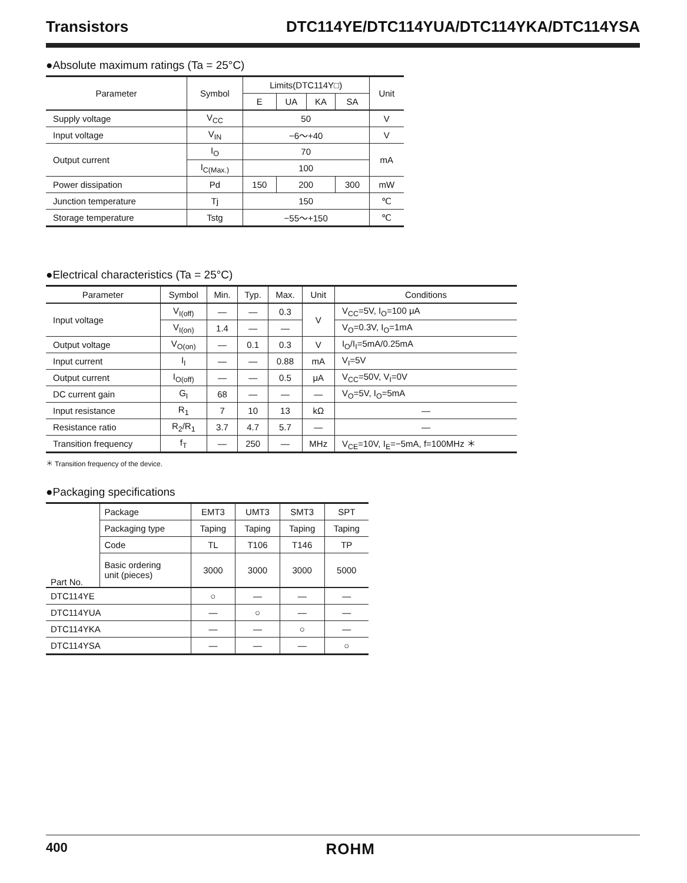Transistors DTC114YE/DTC114YUA/DTC114YKA/DTC114YSA
●Absolute maximum ratings (Ta = 25°C)
| Parameter | Symbol | Limits(DTC114Y□) | | | | Unit |
| --- | --- | --- | --- | --- | --- | --- |
| | | E | UA | KA | SA | |
| Supply voltage | V<sub>CC</sub> | 50 | | | | V |
| Input voltage | V<sub>IN</sub> | −6～+40 | | | | V |
| Output current | I<sub>O</sub> | 70 | | | | mA |
| | I<sub>C(Max.)</sub> | 100 | | | | |
| Power dissipation | Pd | 150 | 200 | | 300 | mW |
| Junction temperature | Tj | 150 | | | | ℃ |
| Storage temperature | Tstg | −55～+150 | | | | ℃ |
●Electrical characteristics (Ta = 25°C)
| Parameter | Symbol | Min. | Typ. | Max. | Unit | Conditions |
| --- | --- | --- | --- | --- | --- | --- |
| Input voltage | V<sub>I(off)</sub> | — | — | 0.3 | V | V<sub>CC</sub>=5V, I<sub>O</sub>=100 μA |
| | V<sub>I(on)</sub> | 1.4 | — | — | | V<sub>O</sub>=0.3V, I<sub>O</sub>=1mA |
| Output voltage | V<sub>O(on)</sub> | — | 0.1 | 0.3 | V | I<sub>O</sub>/I<sub>I</sub>=5mA/0.25mA |
| Input current | I<sub>I</sub> | — | — | 0.88 | mA | V<sub>I</sub>=5V |
| Output current | I<sub>O(off)</sub> | — | — | 0.5 | μA | V<sub>CC</sub>=50V, V<sub>I</sub>=0V |
| DC current gain | G<sub>I</sub> | 68 | — | — | — | V<sub>O</sub>=5V, I<sub>O</sub>=5mA |
| Input resistance | R<sub>1</sub> | 7 | 10 | 13 | kΩ | — |
| Resistance ratio | R<sub>2</sub>/R<sub>1</sub> | 3.7 | 4.7 | 5.7 | — | — |
| Transition frequency | f<sub>T</sub> | — | 250 | — | MHz | V<sub>CE</sub>=10V, I<sub>E</sub>=−5mA, f=100MHz ＊ |
＊ Transition frequency of the device.
●Packaging specifications
| Part No. | Package | EMT3 | UMT3 | SMT3 | SPT |
| | Packaging type | Taping | Taping | Taping | Taping |
| | Code | TL | T106 | T146 | TP |
| | Basic ordering unit (pieces) | 3000 | 3000 | 3000 | 5000 |
| DTC114YE | | ○ | — | — | — |
| DTC114YUA | | — | ○ | — | — |
| DTC114YKA | | — | — | ○ | — |
| DTC114YSA | | — | — | — | ○ |
400 ROHM